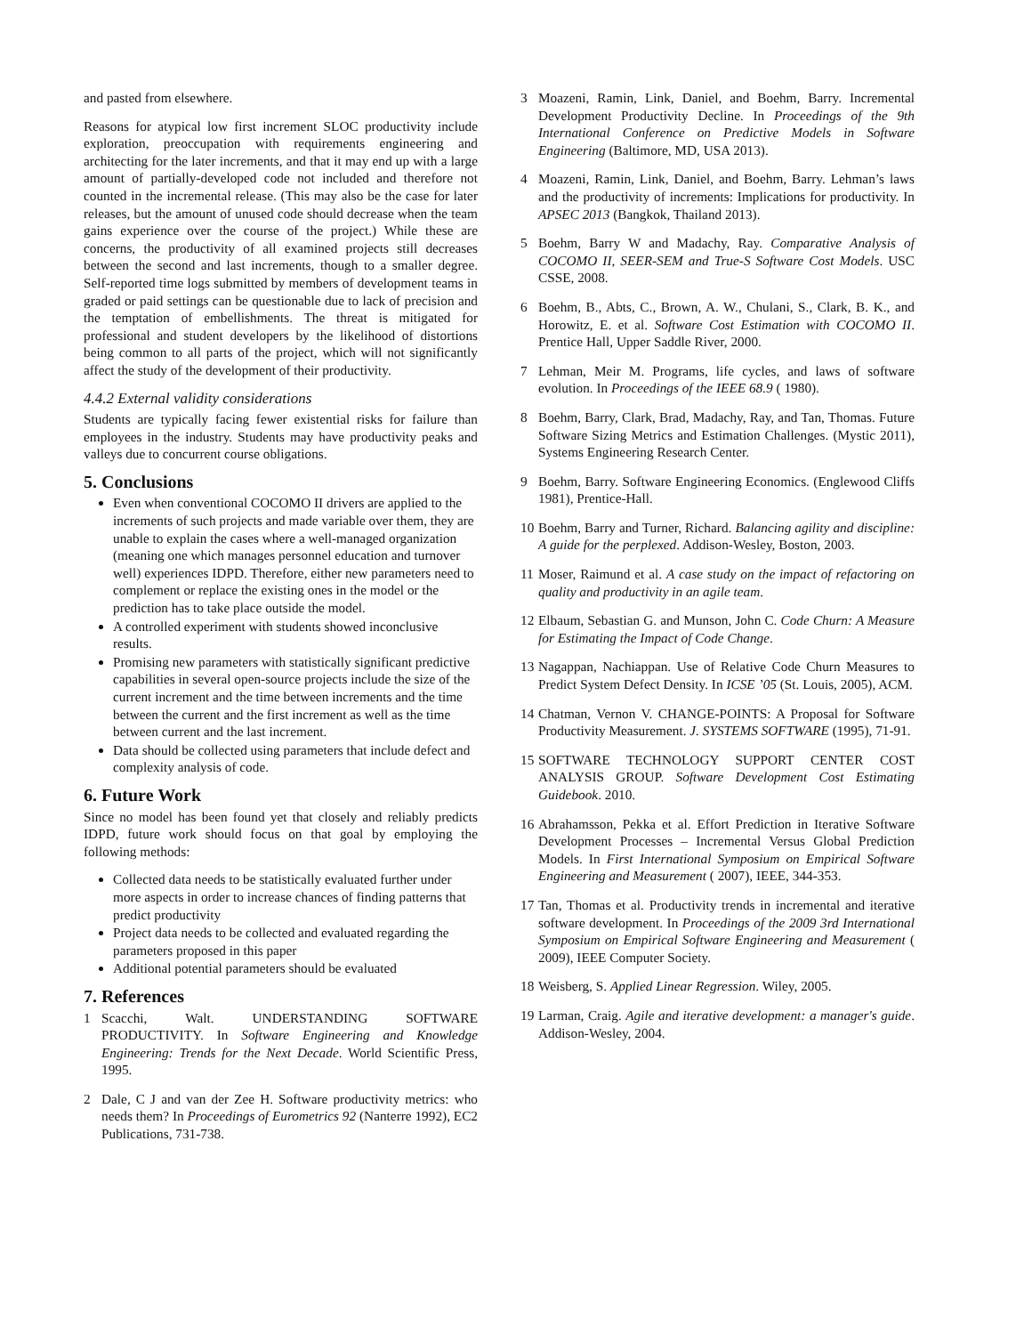and pasted from elsewhere.
Reasons for atypical low first increment SLOC productivity include exploration, preoccupation with requirements engineering and architecting for the later increments, and that it may end up with a large amount of partially-developed code not included and therefore not counted in the incremental release. (This may also be the case for later releases, but the amount of unused code should decrease when the team gains experience over the course of the project.) While these are concerns, the productivity of all examined projects still decreases between the second and last increments, though to a smaller degree. Self-reported time logs submitted by members of development teams in graded or paid settings can be questionable due to lack of precision and the temptation of embellishments. The threat is mitigated for professional and student developers by the likelihood of distortions being common to all parts of the project, which will not significantly affect the study of the development of their productivity.
4.4.2 External validity considerations
Students are typically facing fewer existential risks for failure than employees in the industry. Students may have productivity peaks and valleys due to concurrent course obligations.
5. Conclusions
Even when conventional COCOMO II drivers are applied to the increments of such projects and made variable over them, they are unable to explain the cases where a well-managed organization (meaning one which manages personnel education and turnover well) experiences IDPD. Therefore, either new parameters need to complement or replace the existing ones in the model or the prediction has to take place outside the model.
A controlled experiment with students showed inconclusive results.
Promising new parameters with statistically significant predictive capabilities in several open-source projects include the size of the current increment and the time between increments and the time between the current and the first increment as well as the time between current and the last increment.
Data should be collected using parameters that include defect and complexity analysis of code.
6. Future Work
Since no model has been found yet that closely and reliably predicts IDPD, future work should focus on that goal by employing the following methods:
Collected data needs to be statistically evaluated further under more aspects in order to increase chances of finding patterns that predict productivity
Project data needs to be collected and evaluated regarding the parameters proposed in this paper
Additional potential parameters should be evaluated
7. References
1 Scacchi, Walt. UNDERSTANDING SOFTWARE PRODUCTIVITY. In Software Engineering and Knowledge Engineering: Trends for the Next Decade. World Scientific Press, 1995.
2 Dale, C J and van der Zee H. Software productivity metrics: who needs them? In Proceedings of Eurometrics 92 (Nanterre 1992), EC2 Publications, 731-738.
3 Moazeni, Ramin, Link, Daniel, and Boehm, Barry. Incremental Development Productivity Decline. In Proceedings of the 9th International Conference on Predictive Models in Software Engineering (Baltimore, MD, USA 2013).
4 Moazeni, Ramin, Link, Daniel, and Boehm, Barry. Lehman’s laws and the productivity of increments: Implications for productivity. In APSEC 2013 (Bangkok, Thailand 2013).
5 Boehm, Barry W and Madachy, Ray. Comparative Analysis of COCOMO II, SEER-SEM and True-S Software Cost Models. USC CSSE, 2008.
6 Boehm, B., Abts, C., Brown, A. W., Chulani, S., Clark, B. K., and Horowitz, E. et al. Software Cost Estimation with COCOMO II. Prentice Hall, Upper Saddle River, 2000.
7 Lehman, Meir M. Programs, life cycles, and laws of software evolution. In Proceedings of the IEEE 68.9 ( 1980).
8 Boehm, Barry, Clark, Brad, Madachy, Ray, and Tan, Thomas. Future Software Sizing Metrics and Estimation Challenges. (Mystic 2011), Systems Engineering Research Center.
9 Boehm, Barry. Software Engineering Economics. (Englewood Cliffs 1981), Prentice-Hall.
10 Boehm, Barry and Turner, Richard. Balancing agility and discipline: A guide for the perplexed. Addison-Wesley, Boston, 2003.
11 Moser, Raimund et al. A case study on the impact of refactoring on quality and productivity in an agile team.
12 Elbaum, Sebastian G. and Munson, John C. Code Churn: A Measure for Estimating the Impact of Code Change.
13 Nagappan, Nachiappan. Use of Relative Code Churn Measures to Predict System Defect Density. In ICSE ’05 (St. Louis, 2005), ACM.
14 Chatman, Vernon V. CHANGE-POINTS: A Proposal for Software Productivity Measurement. J. SYSTEMS SOFTWARE (1995), 71-91.
15 SOFTWARE TECHNOLOGY SUPPORT CENTER COST ANALYSIS GROUP. Software Development Cost Estimating Guidebook. 2010.
16 Abrahamsson, Pekka et al. Effort Prediction in Iterative Software Development Processes – Incremental Versus Global Prediction Models. In First International Symposium on Empirical Software Engineering and Measurement ( 2007), IEEE, 344-353.
17 Tan, Thomas et al. Productivity trends in incremental and iterative software development. In Proceedings of the 2009 3rd International Symposium on Empirical Software Engineering and Measurement ( 2009), IEEE Computer Society.
18 Weisberg, S. Applied Linear Regression. Wiley, 2005.
19 Larman, Craig. Agile and iterative development: a manager's guide. Addison-Wesley, 2004.